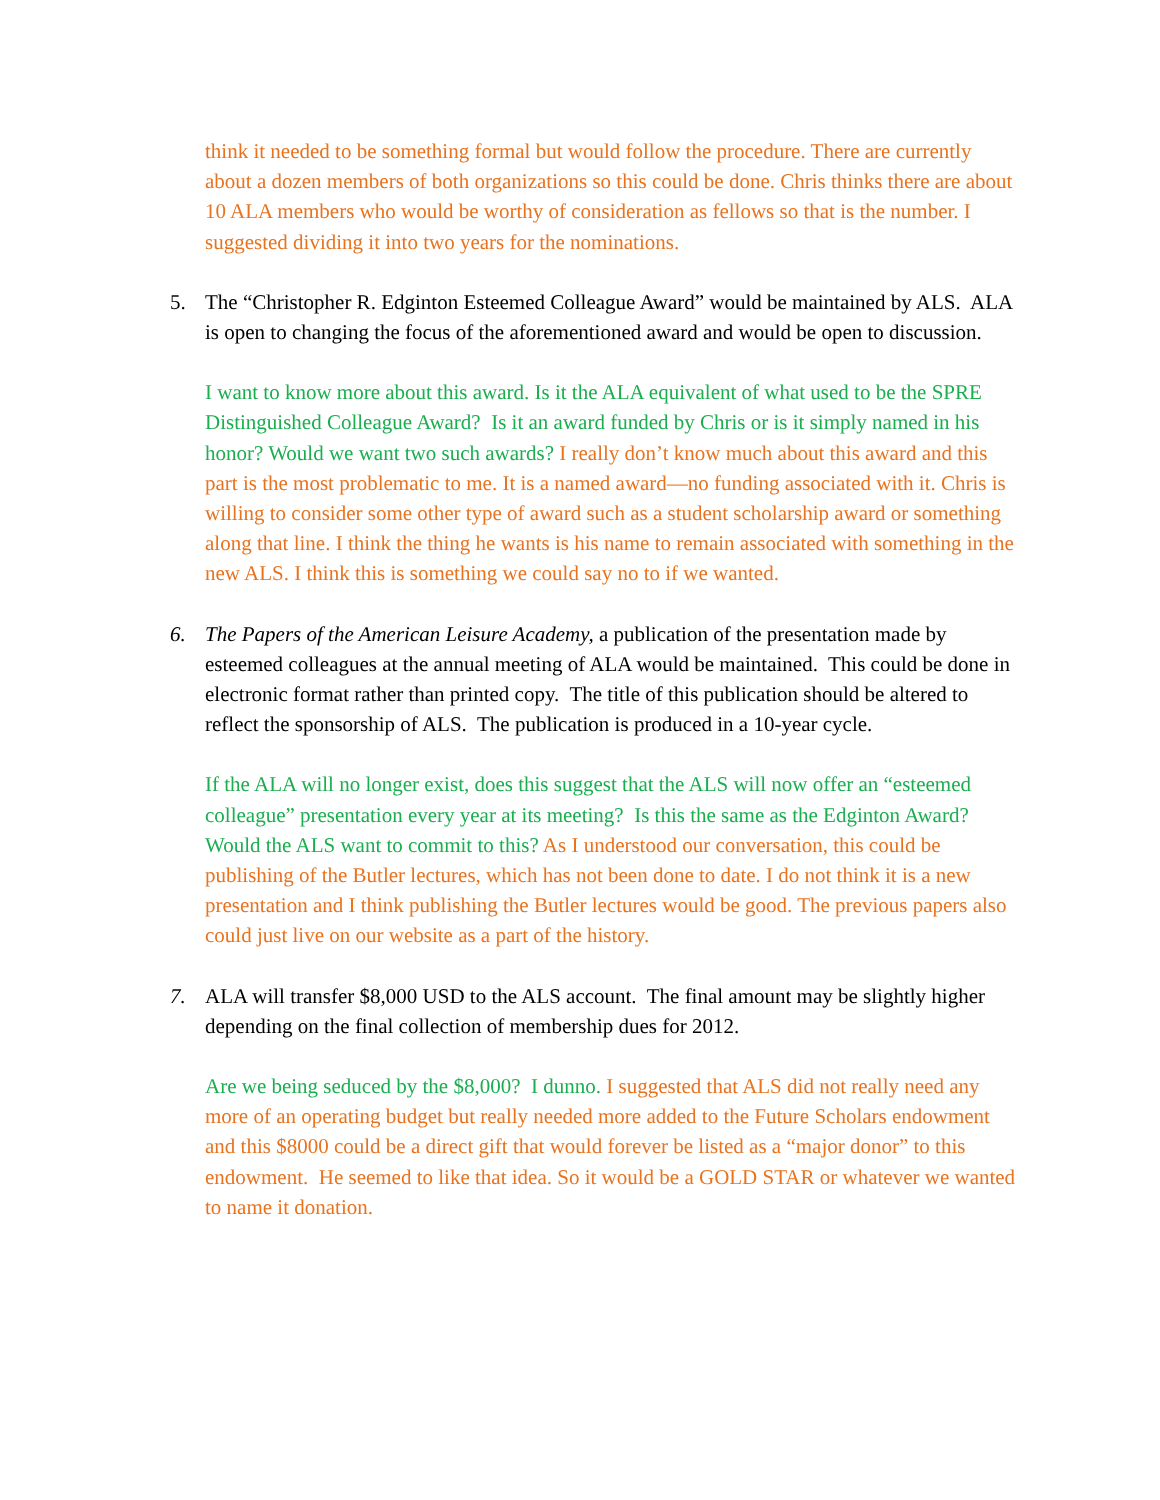think it needed to be something formal but would follow the procedure. There are currently about a dozen members of both organizations so this could be done. Chris thinks there are about 10 ALA members who would be worthy of consideration as fellows so that is the number. I suggested dividing it into two years for the nominations.
5. The “Christopher R. Edginton Esteemed Colleague Award” would be maintained by ALS. ALA is open to changing the focus of the aforementioned award and would be open to discussion.
I want to know more about this award. Is it the ALA equivalent of what used to be the SPRE Distinguished Colleague Award? Is it an award funded by Chris or is it simply named in his honor? Would we want two such awards? I really don’t know much about this award and this part is the most problematic to me. It is a named award—no funding associated with it. Chris is willing to consider some other type of award such as a student scholarship award or something along that line. I think the thing he wants is his name to remain associated with something in the new ALS. I think this is something we could say no to if we wanted.
6. The Papers of the American Leisure Academy, a publication of the presentation made by esteemed colleagues at the annual meeting of ALA would be maintained. This could be done in electronic format rather than printed copy. The title of this publication should be altered to reflect the sponsorship of ALS. The publication is produced in a 10-year cycle.
If the ALA will no longer exist, does this suggest that the ALS will now offer an “esteemed colleague” presentation every year at its meeting? Is this the same as the Edginton Award? Would the ALS want to commit to this? As I understood our conversation, this could be publishing of the Butler lectures, which has not been done to date. I do not think it is a new presentation and I think publishing the Butler lectures would be good. The previous papers also could just live on our website as a part of the history.
7. ALA will transfer $8,000 USD to the ALS account. The final amount may be slightly higher depending on the final collection of membership dues for 2012.
Are we being seduced by the $8,000? I dunno. I suggested that ALS did not really need any more of an operating budget but really needed more added to the Future Scholars endowment and this $8000 could be a direct gift that would forever be listed as a “major donor” to this endowment. He seemed to like that idea. So it would be a GOLD STAR or whatever we wanted to name it donation.